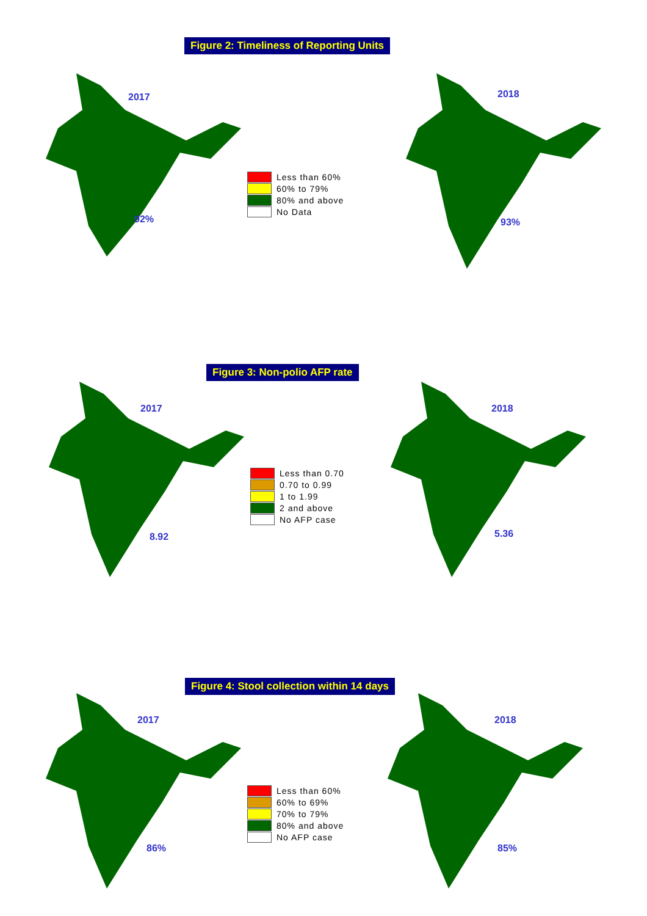Figure 2: Timeliness of Reporting Units
2017
92%
Less than 60%
60% to 79%
80% and above
No Data
2018
93%
Figure 3: Non-polio AFP rate
2017
8.92
Less than 0.70
0.70 to 0.99
1 to 1.99
2 and above
No AFP case
2018
5.36
Figure 4: Stool collection within 14 days
2017
86%
Less than 60%
60% to 69%
70% to 79%
80% and above
No AFP case
2018
85%